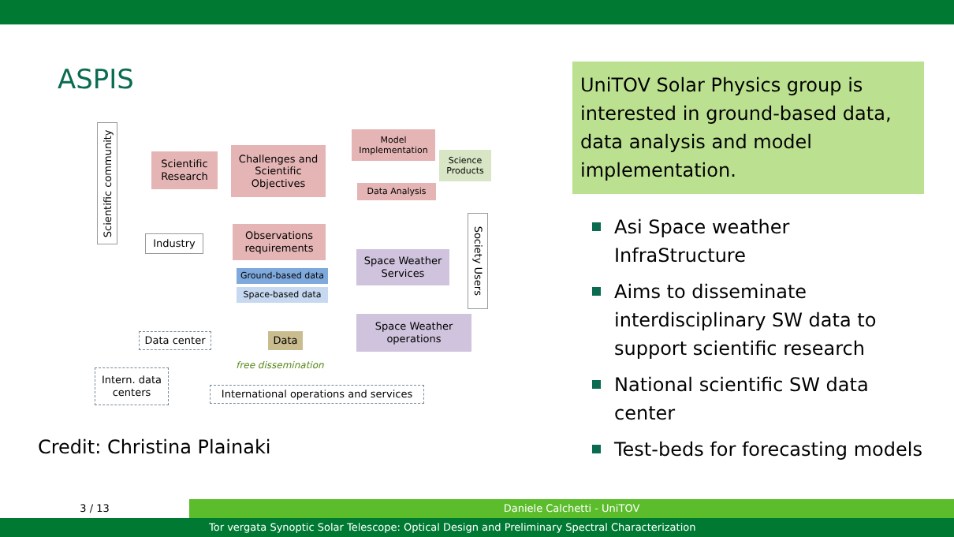ASPIS
Scientific community
Scientific Research
Challenges and Scientific Objectives
Model Implementation
Data Analysis
Science Products
Industry
Observations requirements
Space Weather Services
Society Users
Ground-based data
Space-based data
Space Weather operations
Data center Data
free dissemination
Intern. data centers
International operations and services
Credit: Christina Plainaki
UniTOV Solar Physics group is interested in ground-based data, data analysis and model implementation.
Asi Space weather InfraStructure
Aims to disseminate interdisciplinary SW data to support scientific research
National scientific SW data center
Test-beds for forecasting models
3 / 13 Daniele Calchetti - UniTOV
Tor vergata Synoptic Solar Telescope: Optical Design and Preliminary Spectral Characterization